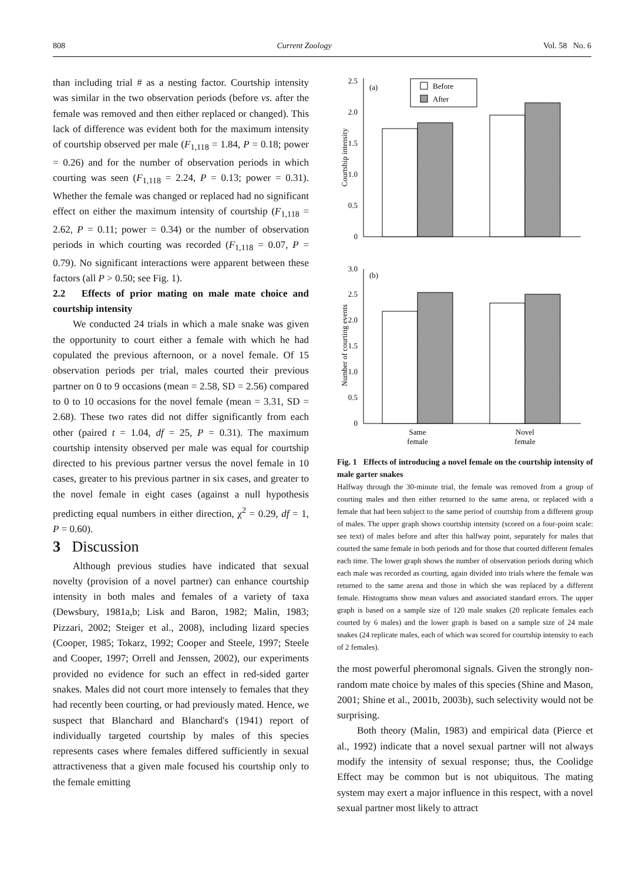808 Current Zoology Vol. 58 No. 6
than including trial # as a nesting factor. Courtship intensity was similar in the two observation periods (before vs. after the female was removed and then either replaced or changed). This lack of difference was evident both for the maximum intensity of courtship observed per male (F<sub>1,118</sub> = 1.84, P = 0.18; power = 0.26) and for the number of observation periods in which courting was seen (F<sub>1,118</sub> = 2.24, P = 0.13; power = 0.31). Whether the female was changed or replaced had no significant effect on either the maximum intensity of courtship (F<sub>1,118</sub> = 2.62, P = 0.11; power = 0.34) or the number of observation periods in which courting was recorded (F<sub>1,118</sub> = 0.07, P = 0.79). No significant interactions were apparent between these factors (all P > 0.50; see Fig. 1).
2.2 Effects of prior mating on male mate choice and courtship intensity
We conducted 24 trials in which a male snake was given the opportunity to court either a female with which he had copulated the previous afternoon, or a novel female. Of 15 observation periods per trial, males courted their previous partner on 0 to 9 occasions (mean = 2.58, SD = 2.56) compared to 0 to 10 occasions for the novel female (mean = 3.31, SD = 2.68). These two rates did not differ significantly from each other (paired t = 1.04, df = 25, P = 0.31). The maximum courtship intensity observed per male was equal for courtship directed to his previous partner versus the novel female in 10 cases, greater to his previous partner in six cases, and greater to the novel female in eight cases (against a null hypothesis predicting equal numbers in either direction, χ<sup>2</sup> = 0.29, df = 1, P = 0.60).
3 Discussion
Although previous studies have indicated that sexual novelty (provision of a novel partner) can enhance courtship intensity in both males and females of a variety of taxa (Dewsbury, 1981a,b; Lisk and Baron, 1982; Malin, 1983; Pizzari, 2002; Steiger et al., 2008), including lizard species (Cooper, 1985; Tokarz, 1992; Cooper and Steele, 1997; Steele and Cooper, 1997; Orrell and Jenssen, 2002), our experiments provided no evidence for such an effect in red-sided garter snakes. Males did not court more intensely to females that they had recently been courting, or had previously mated. Hence, we suspect that Blanchard and Blanchard's (1941) report of individually targeted courtship by males of this species represents cases where females differed sufficiently in sexual attractiveness that a given male focused his courtship only to the female emitting
2.5
2.0
1.5
1.0
0.5
0
(a)
Before
After
Courtship intensity
3.0
2.5
2.0
1.5
1.0
0.5
0
(b)
Number of courting events
Same
female
Novel
female
Fig. 1 Effects of introducing a novel female on the courtship intensity of male garter snakes
Halfway through the 30-minute trial, the female was removed from a group of courting males and then either returned to the same arena, or replaced with a female that had been subject to the same period of courtship from a different group of males. The upper graph shows courtship intensity (scored on a four-point scale: see text) of males before and after this halfway point, separately for males that courted the same female in both periods and for those that courted different females each time. The lower graph shows the number of observation periods during which each male was recorded as courting, again divided into trials where the female was returned to the same arena and those in which she was replaced by a different female. Histograms show mean values and associated standard errors. The upper graph is based on a sample size of 120 male snakes (20 replicate females each courted by 6 males) and the lower graph is based on a sample size of 24 male snakes (24 replicate males, each of which was scored for courtship intensity to each of 2 females).
the most powerful pheromonal signals. Given the strongly non-random mate choice by males of this species (Shine and Mason, 2001; Shine et al., 2001b, 2003b), such selectivity would not be surprising.
Both theory (Malin, 1983) and empirical data (Pierce et al., 1992) indicate that a novel sexual partner will not always modify the intensity of sexual response; thus, the Coolidge Effect may be common but is not ubiquitous. The mating system may exert a major influence in this respect, with a novel sexual partner most likely to attract